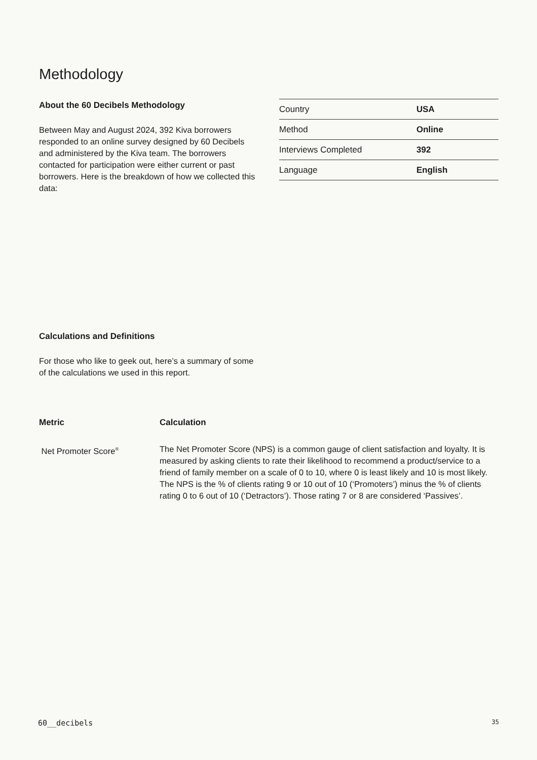Methodology
About the 60 Decibels Methodology
Between May and August 2024, 392 Kiva borrowers responded to an online survey designed by 60 Decibels and administered by the Kiva team. The borrowers contacted for participation were either current or past borrowers. Here is the breakdown of how we collected this data:
| Country | USA |
| Method | Online |
| Interviews Completed | 392 |
| Language | English |
Calculations and Definitions
For those who like to geek out, here’s a summary of some of the calculations we used in this report.
| Metric | Calculation |
| --- | --- |
| Net Promoter Score<sup>®</sup> | The Net Promoter Score (NPS) is a common gauge of client satisfaction and loyalty. It is measured by asking clients to rate their likelihood to recommend a product/service to a friend of family member on a scale of 0 to 10, where 0 is least likely and 10 is most likely. The NPS is the % of clients rating 9 or 10 out of 10 (‘Promoters’) minus the % of clients rating 0 to 6 out of 10 (‘Detractors’). Those rating 7 or 8 are considered ‘Passives’. |
60__decibels 35